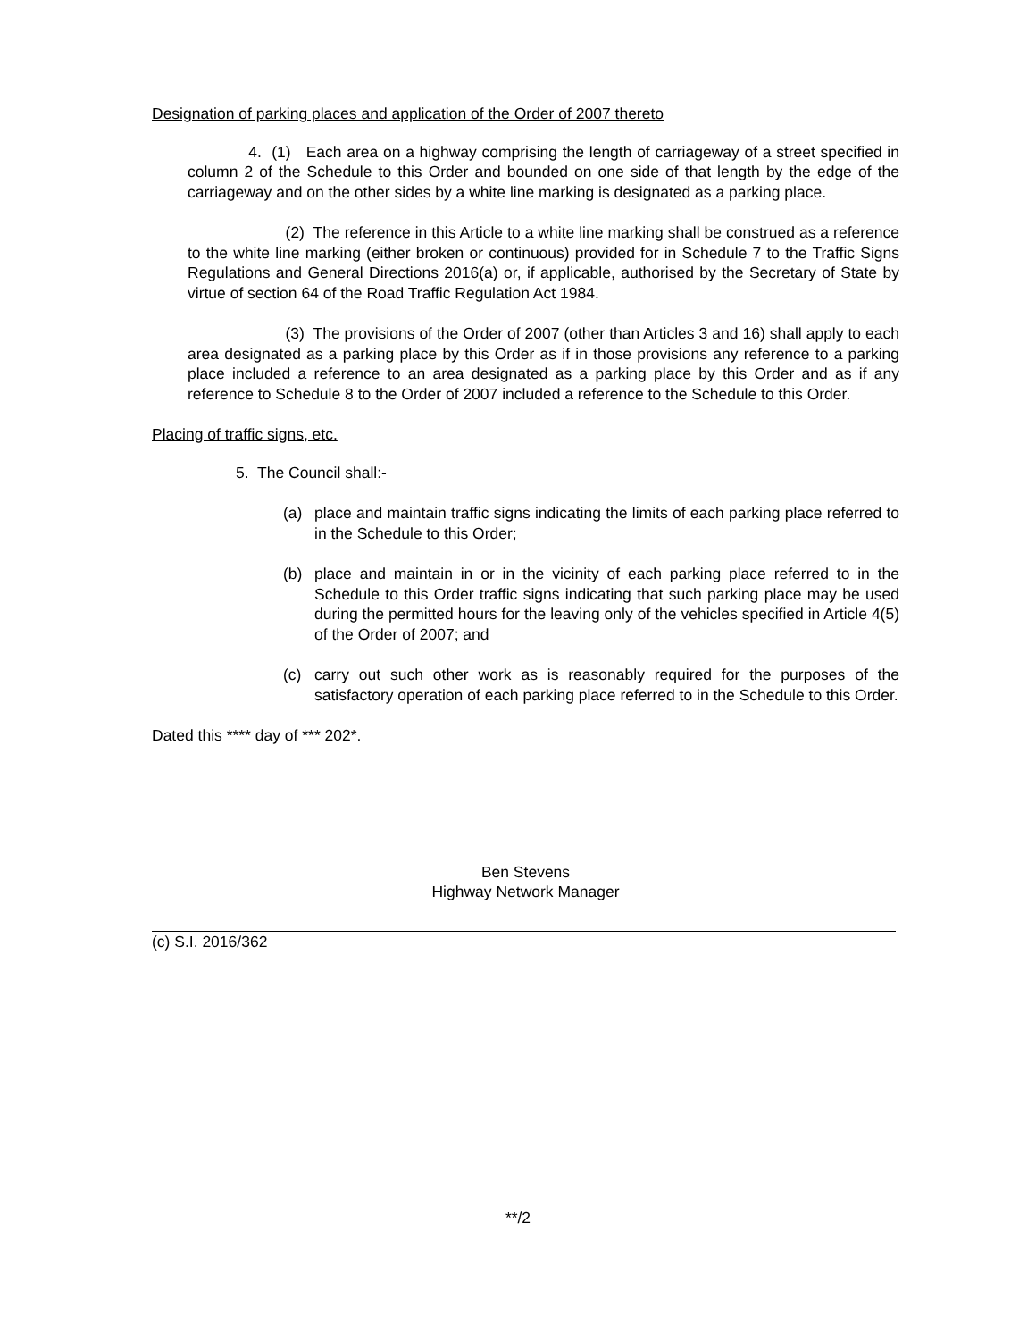Designation of parking places and application of the Order of 2007 thereto
4. (1) Each area on a highway comprising the length of carriageway of a street specified in column 2 of the Schedule to this Order and bounded on one side of that length by the edge of the carriageway and on the other sides by a white line marking is designated as a parking place.
(2) The reference in this Article to a white line marking shall be construed as a reference to the white line marking (either broken or continuous) provided for in Schedule 7 to the Traffic Signs Regulations and General Directions 2016(a) or, if applicable, authorised by the Secretary of State by virtue of section 64 of the Road Traffic Regulation Act 1984.
(3) The provisions of the Order of 2007 (other than Articles 3 and 16) shall apply to each area designated as a parking place by this Order as if in those provisions any reference to a parking place included a reference to an area designated as a parking place by this Order and as if any reference to Schedule 8 to the Order of 2007 included a reference to the Schedule to this Order.
Placing of traffic signs, etc.
5. The Council shall:-
(a) place and maintain traffic signs indicating the limits of each parking place referred to in the Schedule to this Order;
(b) place and maintain in or in the vicinity of each parking place referred to in the Schedule to this Order traffic signs indicating that such parking place may be used during the permitted hours for the leaving only of the vehicles specified in Article 4(5) of the Order of 2007; and
(c) carry out such other work as is reasonably required for the purposes of the satisfactory operation of each parking place referred to in the Schedule to this Order.
Dated this **** day of *** 202*.
Ben Stevens
Highway Network Manager
(c) S.I. 2016/362
**/2